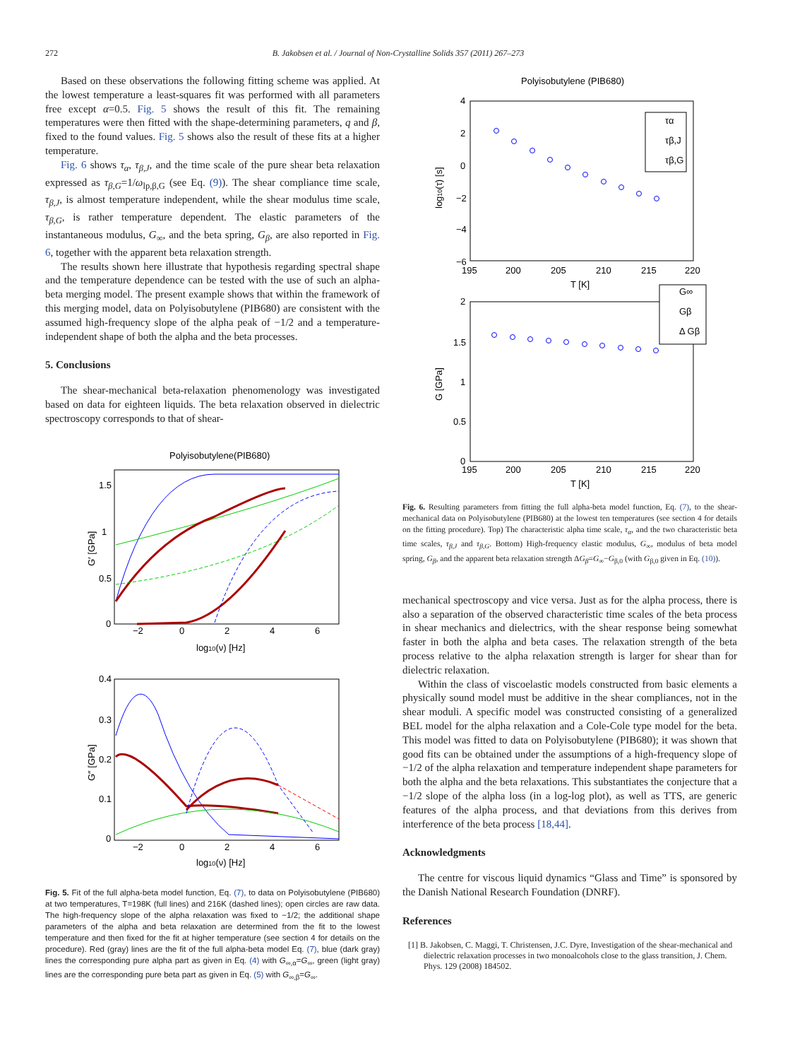272 B. Jakobsen et al. / Journal of Non-Crystalline Solids 357 (2011) 267–273
Based on these observations the following fitting scheme was applied. At the lowest temperature a least-squares fit was performed with all parameters free except α=0.5. Fig. 5 shows the result of this fit. The remaining temperatures were then fitted with the shape-determining parameters, q and β, fixed to the found values. Fig. 5 shows also the result of these fits at a higher temperature.
Fig. 6 shows τ<sub>α</sub>, τ<sub>β,J</sub>, and the time scale of the pure shear beta relaxation expressed as τ<sub>β,G</sub>=1/ω<sub>lp,β,G</sub> (see Eq. (9)). The shear compliance time scale, τ<sub>β,J</sub>, is almost temperature independent, while the shear modulus time scale, τ<sub>β,G</sub>, is rather temperature dependent. The elastic parameters of the instantaneous modulus, G<sub>∞</sub>, and the beta spring, G<sub>β</sub>, are also reported in Fig. 6, together with the apparent beta relaxation strength.
The results shown here illustrate that hypothesis regarding spectral shape and the temperature dependence can be tested with the use of such an alpha-beta merging model. The present example shows that within the framework of this merging model, data on Polyisobutylene (PIB680) are consistent with the assumed high-frequency slope of the alpha peak of −1/2 and a temperature-independent shape of both the alpha and the beta processes.
5. Conclusions
The shear-mechanical beta-relaxation phenomenology was investigated based on data for eighteen liquids. The beta relaxation observed in dielectric spectroscopy corresponds to that of shear-
Polyisobutylene(PIB680)
1.5
1
0.5
0
−2
0
2
4
6
log10(ν) [Hz]
G′ [GPa]
0.4
0.3
0.2
0.1
0
−2
0
2
4
6
log10(ν) [Hz]
G″ [GPa]
Fig. 5. Fit of the full alpha-beta model function, Eq. (7), to data on Polyisobutylene (PIB680) at two temperatures, T=198K (full lines) and 216K (dashed lines); open circles are raw data. The high-frequency slope of the alpha relaxation was fixed to −1/2; the additional shape parameters of the alpha and beta relaxation are determined from the fit to the lowest temperature and then fixed for the fit at higher temperature (see section 4 for details on the procedure). Red (gray) lines are the fit of the full alpha-beta model Eq. (7), blue (dark gray) lines the corresponding pure alpha part as given in Eq. (4) with G<sub>∞,α</sub>=G<sub>∞</sub>, green (light gray) lines are the corresponding pure beta part as given in Eq. (5) with G<sub>∞,β</sub>=G<sub>∞</sub>.
Polyisobutylene (PIB680)
4
2
0
−2
−4
−6
195
200
205
210
215
220
T [K]
log10(τ) [s]
τα
τβ,J
τβ,G
2
1.5
1
0.5
0
195
200
205
210
215
220
T [K]
G [GPa]
G∞
Gβ
Δ Gβ
Fig. 6. Resulting parameters from fitting the full alpha-beta model function, Eq. (7), to the shear-mechanical data on Polyisobutylene (PIB680) at the lowest ten temperatures (see section 4 for details on the fitting procedure). Top) The characteristic alpha time scale, τ<sub>α</sub>, and the two characteristic beta time scales, τ<sub>β,J</sub> and τ<sub>β,G</sub>. Bottom) High-frequency elastic modulus, G<sub>∞</sub>, modulus of beta model spring, G<sub>β</sub>, and the apparent beta relaxation strength ΔG<sub>β</sub>=G<sub>∞</sub>−G<sub>β,0</sub> (with G<sub>β,0</sub> given in Eq. (10)).
mechanical spectroscopy and vice versa. Just as for the alpha process, there is also a separation of the observed characteristic time scales of the beta process in shear mechanics and dielectrics, with the shear response being somewhat faster in both the alpha and beta cases. The relaxation strength of the beta process relative to the alpha relaxation strength is larger for shear than for dielectric relaxation.
Within the class of viscoelastic models constructed from basic elements a physically sound model must be additive in the shear compliances, not in the shear moduli. A specific model was constructed consisting of a generalized BEL model for the alpha relaxation and a Cole-Cole type model for the beta. This model was fitted to data on Polyisobutylene (PIB680); it was shown that good fits can be obtained under the assumptions of a high-frequency slope of −1/2 of the alpha relaxation and temperature independent shape parameters for both the alpha and the beta relaxations. This substantiates the conjecture that a −1/2 slope of the alpha loss (in a log-log plot), as well as TTS, are generic features of the alpha process, and that deviations from this derives from interference of the beta process [18,44].
Acknowledgments
The centre for viscous liquid dynamics “Glass and Time” is sponsored by the Danish National Research Foundation (DNRF).
References
[1] B. Jakobsen, C. Maggi, T. Christensen, J.C. Dyre, Investigation of the shear-mechanical and dielectric relaxation processes in two monoalcohols close to the glass transition, J. Chem. Phys. 129 (2008) 184502.